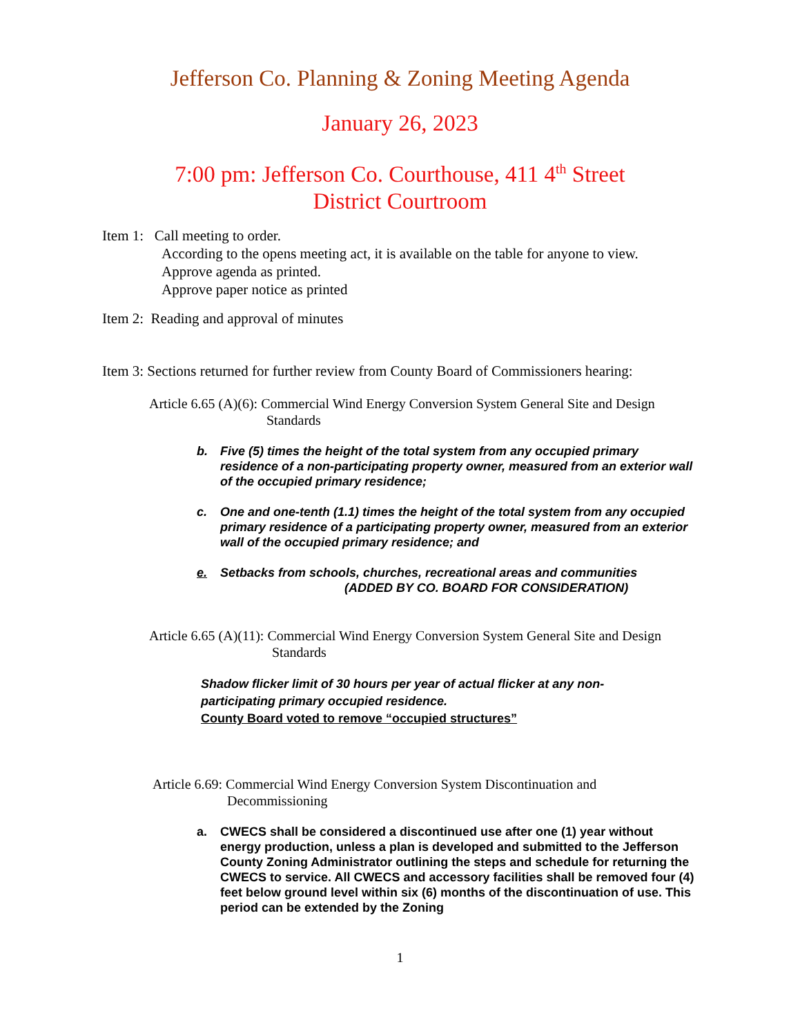Jefferson Co. Planning & Zoning Meeting Agenda
January 26, 2023
7:00 pm: Jefferson Co. Courthouse, 411 4<sup>th</sup> Street
District Courtroom
Item 1: Call meeting to order.
According to the opens meeting act, it is available on the table for anyone to view.
Approve agenda as printed.
Approve paper notice as printed
Item 2: Reading and approval of minutes
Item 3: Sections returned for further review from County Board of Commissioners hearing:
Article 6.65 (A)(6): Commercial Wind Energy Conversion System General Site and Design
Standards
b. Five (5) times the height of the total system from any occupied primary residence of a non-participating property owner, measured from an exterior wall of the occupied primary residence;
c. One and one-tenth (1.1) times the height of the total system from any occupied primary residence of a participating property owner, measured from an exterior wall of the occupied primary residence; and
e. Setbacks from schools, churches, recreational areas and communities
(ADDED BY CO. BOARD FOR CONSIDERATION)
Article 6.65 (A)(11): Commercial Wind Energy Conversion System General Site and Design
Standards
Shadow flicker limit of 30 hours per year of actual flicker at any non-participating primary occupied residence.
County Board voted to remove “occupied structures”
Article 6.69: Commercial Wind Energy Conversion System Discontinuation and
Decommissioning
a. CWECS shall be considered a discontinued use after one (1) year without energy production, unless a plan is developed and submitted to the Jefferson County Zoning Administrator outlining the steps and schedule for returning the CWECS to service. All CWECS and accessory facilities shall be removed four (4) feet below ground level within six (6) months of the discontinuation of use. This period can be extended by the Zoning
1